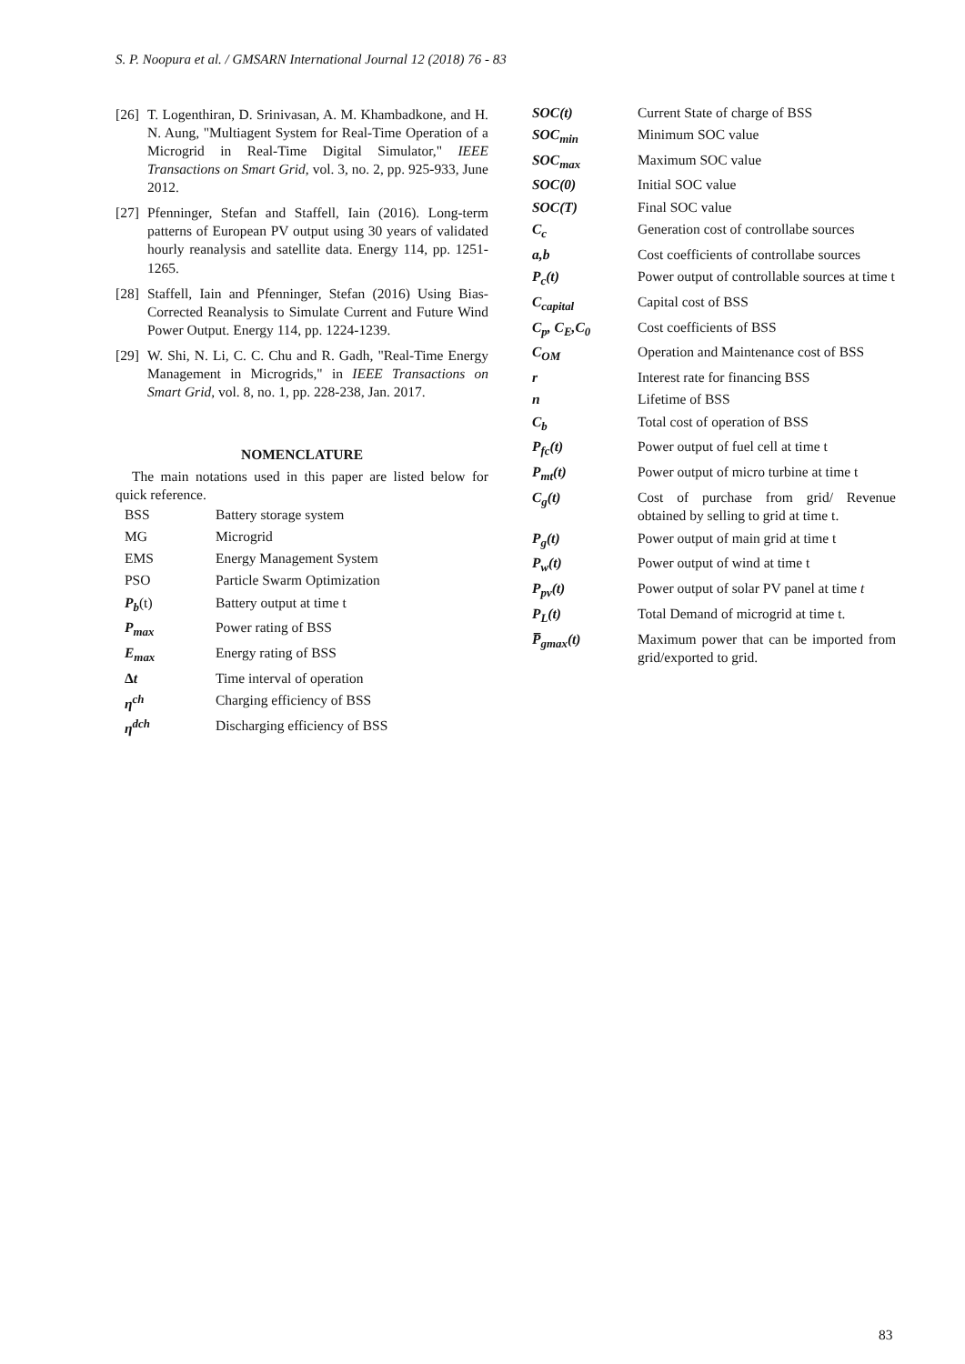S. P. Noopura et al. / GMSARN International Journal 12 (2018) 76 - 83
[26] T. Logenthiran, D. Srinivasan, A. M. Khambadkone, and H. N. Aung, "Multiagent System for Real-Time Operation of a Microgrid in Real-Time Digital Simulator," IEEE Transactions on Smart Grid, vol. 3, no. 2, pp. 925-933, June 2012.
[27] Pfenninger, Stefan and Staffell, Iain (2016). Long-term patterns of European PV output using 30 years of validated hourly reanalysis and satellite data. Energy 114, pp. 1251-1265.
[28] Staffell, Iain and Pfenninger, Stefan (2016) Using Bias-Corrected Reanalysis to Simulate Current and Future Wind Power Output. Energy 114, pp. 1224-1239.
[29] W. Shi, N. Li, C. C. Chu and R. Gadh, "Real-Time Energy Management in Microgrids," in IEEE Transactions on Smart Grid, vol. 8, no. 1, pp. 228-238, Jan. 2017.
NOMENCLATURE
The main notations used in this paper are listed below for quick reference.
| BSS | Battery storage system |
| MG | Microgrid |
| EMS | Energy Management System |
| PSO | Particle Swarm Optimization |
| P<sub>b</sub> (t) | Battery output at time t |
| P<sub>max</sub> | Power rating of BSS |
| E<sub>max</sub> | Energy rating of BSS |
| Δ t | Time interval of operation |
| η<sup>ch</sup> | Charging efficiency of BSS |
| η<sup>dch</sup> | Discharging efficiency of BSS |
| SOC(t) | Current State of charge of BSS |
| SOC<sub>min</sub> | Minimum SOC value |
| SOC<sub>max</sub> | Maximum SOC value |
| SOC(0) | Initial SOC value |
| SOC(T) | Final SOC value |
| C<sub>c</sub> | Generation cost of controllabe sources |
| a,b | Cost coefficients of controllabe sources |
| P<sub>c</sub>(t) | Power output of controllable sources at time t |
| C<sub>capital</sub> | Capital cost of BSS |
| C<sub>p</sub>, C<sub>E</sub>,C<sub>0</sub> | Cost coefficients of BSS |
| C<sub>OM</sub> | Operation and Maintenance cost of BSS |
| r | Interest rate for financing BSS |
| n | Lifetime of BSS |
| C<sub>b</sub> | Total cost of operation of BSS |
| P<sub>fc</sub>(t) | Power output of fuel cell at time t |
| P<sub>mt</sub>(t) | Power output of micro turbine at time t |
| C<sub>g</sub>(t) | Cost of purchase from grid/ Revenue obtained by selling to grid at time t. |
| P<sub>g</sub>(t) | Power output of main grid at time t |
| P<sub>w</sub>(t) | Power output of wind at time t |
| P<sub>pv</sub>(t) | Power output of solar PV panel at time t |
| P<sub>L</sub>(t) | Total Demand of microgrid at time t. |
| P̅<sub>gmax</sub>(t) | Maximum power that can be imported from grid/exported to grid. |
83